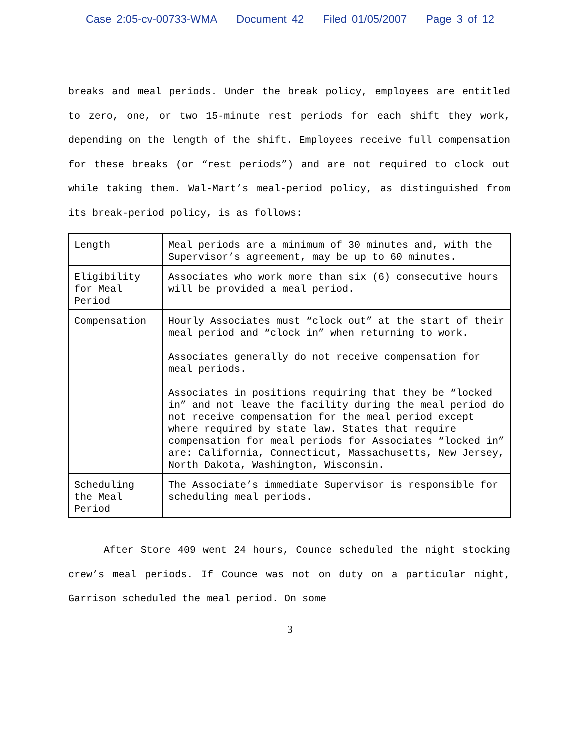Case 2:05-cv-00733-WMA Document 42 Filed 01/05/2007 Page 3 of 12
breaks and meal periods. Under the break policy, employees are entitled to zero, one, or two 15-minute rest periods for each shift they work, depending on the length of the shift. Employees receive full compensation for these breaks (or “rest periods”) and are not required to clock out while taking them. Wal-Mart’s meal-period policy, as distinguished from its break-period policy, is as follows:
| Length | Meal periods are a minimum of 30 minutes and, with the Supervisor’s agreement, may be up to 60 minutes. |
| Eligibility for Meal Period | Associates who work more than six (6) consecutive hours will be provided a meal period. |
| Compensation | Hourly Associates must “clock out” at the start of their meal period and “clock in” when returning to work. Associates generally do not receive compensation for meal periods. Associates in positions requiring that they be “locked in” and not leave the facility during the meal period do not receive compensation for the meal period except where required by state law. States that require compensation for meal periods for Associates “locked in” are: California, Connecticut, Massachusetts, New Jersey, North Dakota, Washington, Wisconsin. |
| Scheduling the Meal Period | The Associate’s immediate Supervisor is responsible for scheduling meal periods. |
After Store 409 went 24 hours, Counce scheduled the night stocking crew’s meal periods. If Counce was not on duty on a particular night, Garrison scheduled the meal period. On some
3